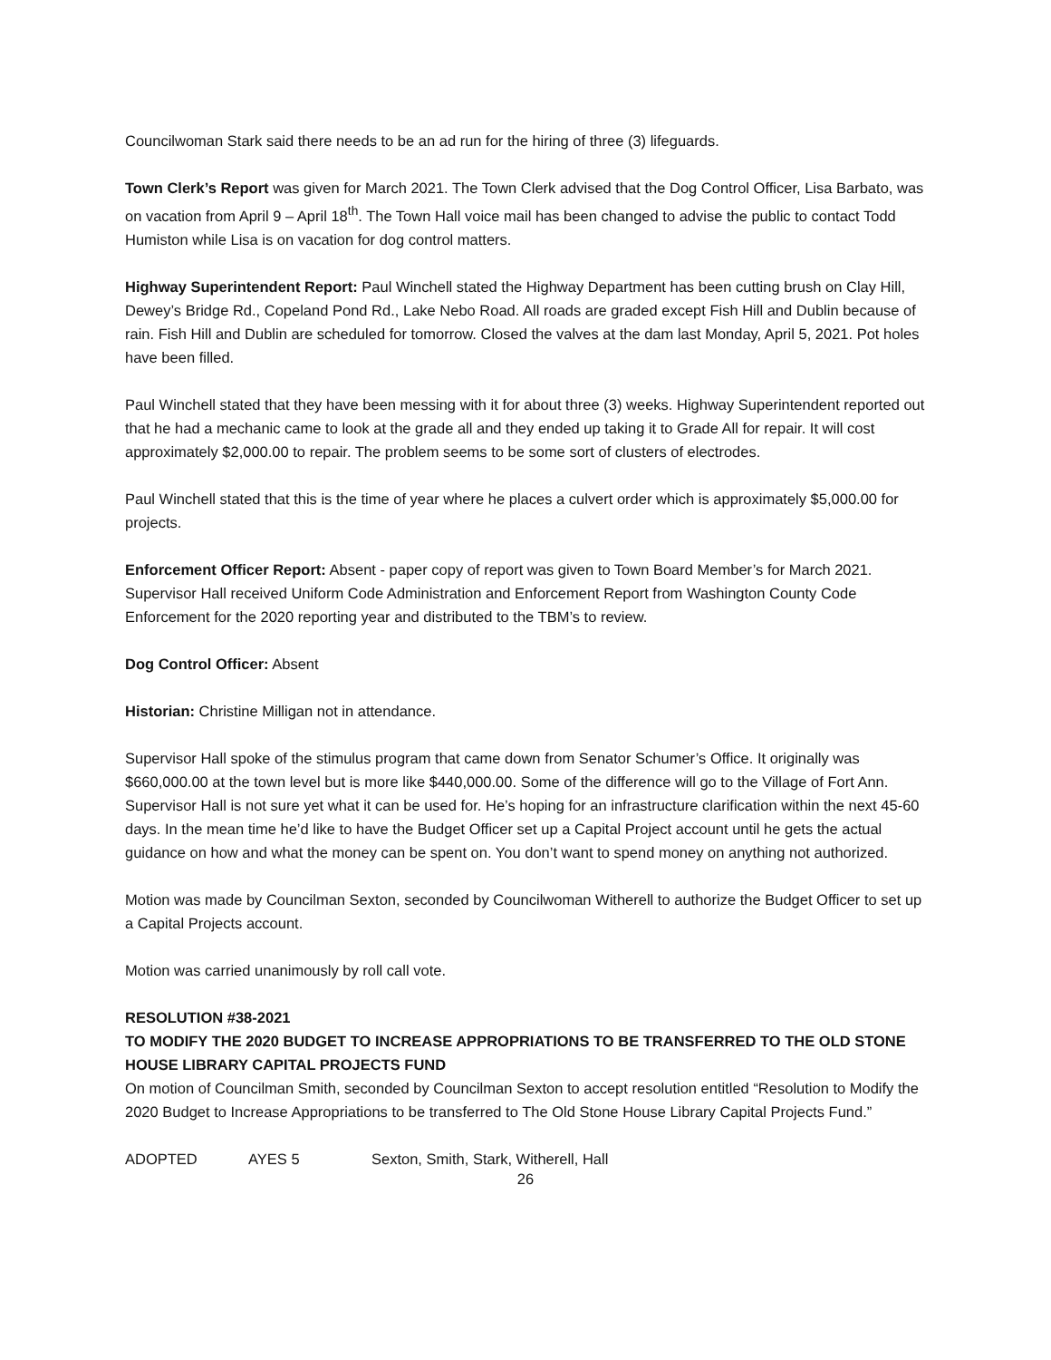Councilwoman Stark said there needs to be an ad run for the hiring of three (3) lifeguards.
Town Clerk’s Report was given for March 2021. The Town Clerk advised that the Dog Control Officer, Lisa Barbato, was on vacation from April 9 – April 18<sup>th</sup>. The Town Hall voice mail has been changed to advise the public to contact Todd Humiston while Lisa is on vacation for dog control matters.
Highway Superintendent Report: Paul Winchell stated the Highway Department has been cutting brush on Clay Hill, Dewey’s Bridge Rd., Copeland Pond Rd., Lake Nebo Road. All roads are graded except Fish Hill and Dublin because of rain. Fish Hill and Dublin are scheduled for tomorrow. Closed the valves at the dam last Monday, April 5, 2021. Pot holes have been filled.
Paul Winchell stated that they have been messing with it for about three (3) weeks. Highway Superintendent reported out that he had a mechanic came to look at the grade all and they ended up taking it to Grade All for repair. It will cost approximately $2,000.00 to repair. The problem seems to be some sort of clusters of electrodes.
Paul Winchell stated that this is the time of year where he places a culvert order which is approximately $5,000.00 for projects.
Enforcement Officer Report: Absent - paper copy of report was given to Town Board Member’s for March 2021. Supervisor Hall received Uniform Code Administration and Enforcement Report from Washington County Code Enforcement for the 2020 reporting year and distributed to the TBM’s to review.
Dog Control Officer: Absent
Historian: Christine Milligan not in attendance.
Supervisor Hall spoke of the stimulus program that came down from Senator Schumer’s Office. It originally was $660,000.00 at the town level but is more like $440,000.00. Some of the difference will go to the Village of Fort Ann. Supervisor Hall is not sure yet what it can be used for. He’s hoping for an infrastructure clarification within the next 45-60 days. In the mean time he’d like to have the Budget Officer set up a Capital Project account until he gets the actual guidance on how and what the money can be spent on. You don’t want to spend money on anything not authorized.
Motion was made by Councilman Sexton, seconded by Councilwoman Witherell to authorize the Budget Officer to set up a Capital Projects account.
Motion was carried unanimously by roll call vote.
RESOLUTION #38-2021
TO MODIFY THE 2020 BUDGET TO INCREASE APPROPRIATIONS TO BE TRANSFERRED TO THE OLD STONE HOUSE LIBRARY CAPITAL PROJECTS FUND
On motion of Councilman Smith, seconded by Councilman Sexton to accept resolution entitled “Resolution to Modify the 2020 Budget to Increase Appropriations to be transferred to The Old Stone House Library Capital Projects Fund.”
ADOPTED AYES 5 Sexton, Smith, Stark, Witherell, Hall
26